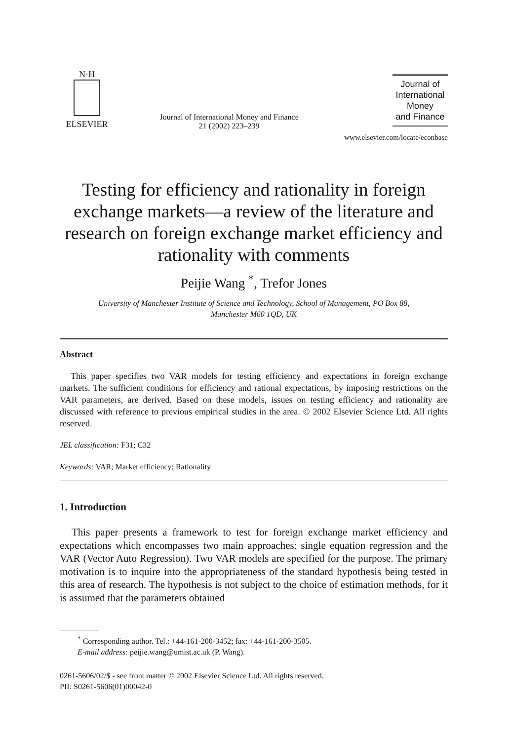N·H
ELSEVIER
Journal of International Money and Finance
21 (2002) 223–239
Journal of
International
Money
and Finance
www.elsevier.com/locate/econbase
Testing for efficiency and rationality in foreign exchange markets—a review of the literature and research on foreign exchange market efficiency and rationality with comments
Peijie Wang <sup>*</sup>, Trefor Jones
University of Manchester Institute of Science and Technology, School of Management, PO Box 88,
Manchester M60 1QD, UK
Abstract
This paper specifies two VAR models for testing efficiency and expectations in foreign exchange markets. The sufficient conditions for efficiency and rational expectations, by imposing restrictions on the VAR parameters, are derived. Based on these models, issues on testing efficiency and rationality are discussed with reference to previous empirical studies in the area. © 2002 Elsevier Science Ltd. All rights reserved.
JEL classification: F31; C32
Keywords: VAR; Market efficiency; Rationality
1. Introduction
This paper presents a framework to test for foreign exchange market efficiency and expectations which encompasses two main approaches: single equation regression and the VAR (Vector Auto Regression). Two VAR models are specified for the purpose. The primary motivation is to inquire into the appropriateness of the standard hypothesis being tested in this area of research. The hypothesis is not subject to the choice of estimation methods, for it is assumed that the parameters obtained
<sup>*</sup> Corresponding author. Tel.: +44-161-200-3452; fax: +44-161-200-3505.
E-mail address: peijie.wang@umist.ac.uk (P. Wang).
0261-5606/02/$ - see front matter © 2002 Elsevier Science Ltd. All rights reserved.
PII: S0261-5606(01)00042-0